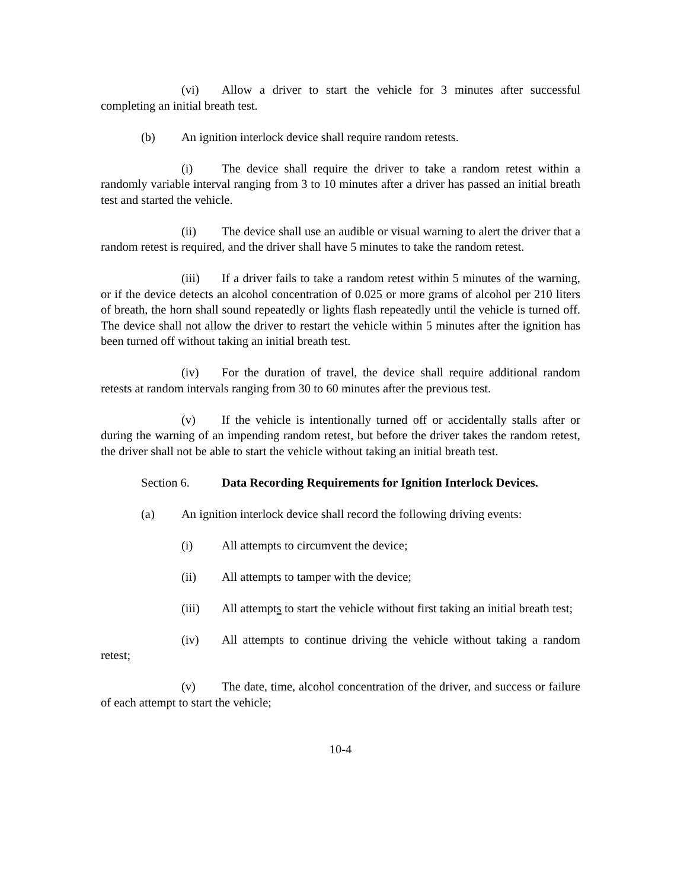(vi) Allow a driver to start the vehicle for 3 minutes after successful completing an initial breath test.
(b) An ignition interlock device shall require random retests.
(i) The device shall require the driver to take a random retest within a randomly variable interval ranging from 3 to 10 minutes after a driver has passed an initial breath test and started the vehicle.
(ii) The device shall use an audible or visual warning to alert the driver that a random retest is required, and the driver shall have 5 minutes to take the random retest.
(iii) If a driver fails to take a random retest within 5 minutes of the warning, or if the device detects an alcohol concentration of 0.025 or more grams of alcohol per 210 liters of breath, the horn shall sound repeatedly or lights flash repeatedly until the vehicle is turned off. The device shall not allow the driver to restart the vehicle within 5 minutes after the ignition has been turned off without taking an initial breath test.
(iv) For the duration of travel, the device shall require additional random retests at random intervals ranging from 30 to 60 minutes after the previous test.
(v) If the vehicle is intentionally turned off or accidentally stalls after or during the warning of an impending random retest, but before the driver takes the random retest, the driver shall not be able to start the vehicle without taking an initial breath test.
Section 6. Data Recording Requirements for Ignition Interlock Devices.
(a) An ignition interlock device shall record the following driving events:
(i) All attempts to circumvent the device;
(ii) All attempts to tamper with the device;
(iii) All attempts to start the vehicle without first taking an initial breath test;
(iv) All attempts to continue driving the vehicle without taking a random retest;
(v) The date, time, alcohol concentration of the driver, and success or failure of each attempt to start the vehicle;
10-4